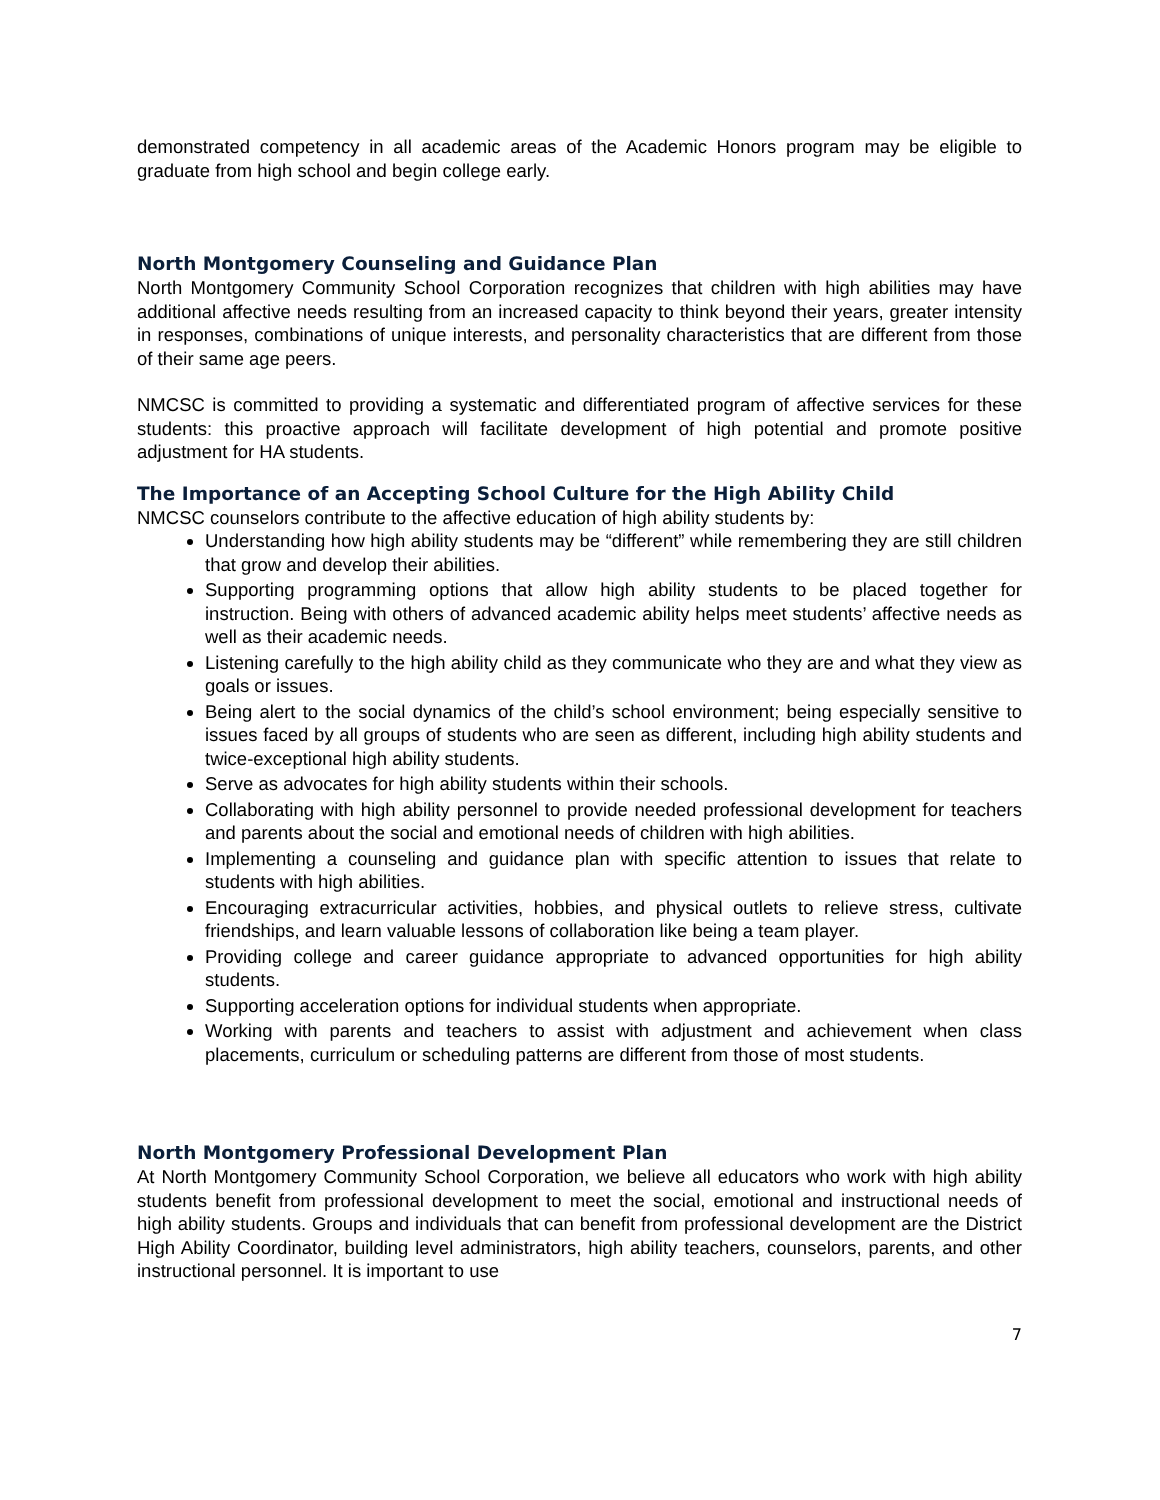demonstrated competency in all academic areas of the Academic Honors program may be eligible to graduate from high school and begin college early.
North Montgomery Counseling and Guidance Plan
North Montgomery Community School Corporation recognizes that children with high abilities may have additional affective needs resulting from an increased capacity to think beyond their years, greater intensity in responses, combinations of unique interests, and personality characteristics that are different from those of their same age peers.
NMCSC is committed to providing a systematic and differentiated program of affective services for these students: this proactive approach will facilitate development of high potential and promote positive adjustment for HA students.
The Importance of an Accepting School Culture for the High Ability Child
NMCSC counselors contribute to the affective education of high ability students by:
Understanding how high ability students may be “different” while remembering they are still children that grow and develop their abilities.
Supporting programming options that allow high ability students to be placed together for instruction. Being with others of advanced academic ability helps meet students’ affective needs as well as their academic needs.
Listening carefully to the high ability child as they communicate who they are and what they view as goals or issues.
Being alert to the social dynamics of the child’s school environment; being especially sensitive to issues faced by all groups of students who are seen as different, including high ability students and twice-exceptional high ability students.
Serve as advocates for high ability students within their schools.
Collaborating with high ability personnel to provide needed professional development for teachers and parents about the social and emotional needs of children with high abilities.
Implementing a counseling and guidance plan with specific attention to issues that relate to students with high abilities.
Encouraging extracurricular activities, hobbies, and physical outlets to relieve stress, cultivate friendships, and learn valuable lessons of collaboration like being a team player.
Providing college and career guidance appropriate to advanced opportunities for high ability students.
Supporting acceleration options for individual students when appropriate.
Working with parents and teachers to assist with adjustment and achievement when class placements, curriculum or scheduling patterns are different from those of most students.
North Montgomery Professional Development Plan
At North Montgomery Community School Corporation, we believe all educators who work with high ability students benefit from professional development to meet the social, emotional and instructional needs of high ability students. Groups and individuals that can benefit from professional development are the District High Ability Coordinator, building level administrators, high ability teachers, counselors, parents, and other instructional personnel. It is important to use
7